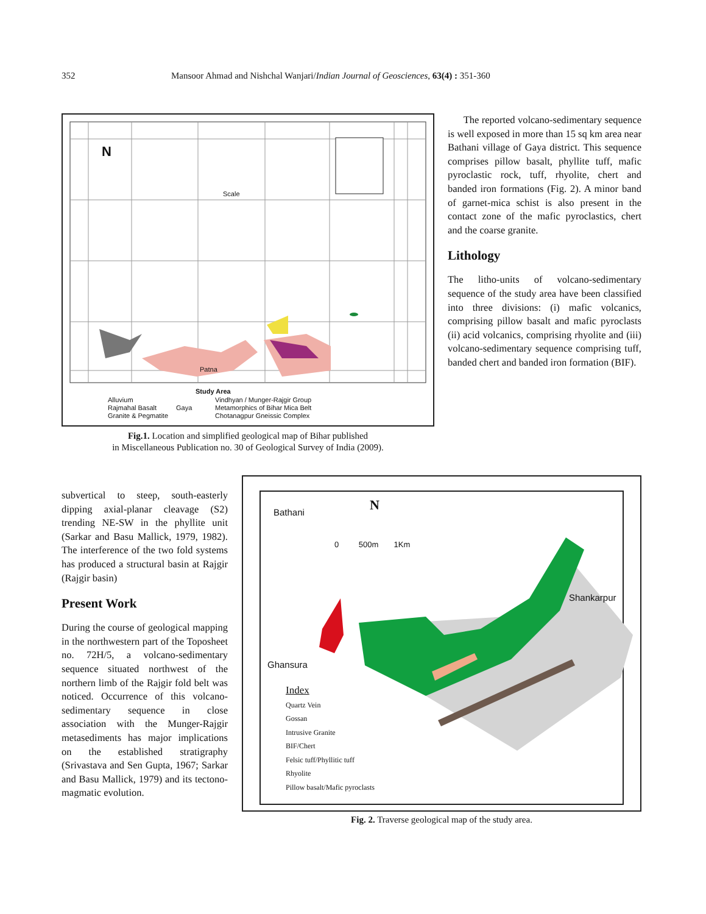352 Mansoor Ahmad and Nishchal Wanjari/Indian Journal of Geosciences, 63(4) : 351-360
Alluvium
Rajmahal Basalt
Granite & Pegmatite
Vindhyan / Munger-Rajgir Group
Metamorphics of Bihar Mica Belt
Chotanagpur Gneissic Complex
Patna
Study Area
Gaya
N
Scale
Fig.1. Location and simplified geological map of Bihar published
in Miscellaneous Publication no. 30 of Geological Survey of India (2009).
The reported volcano-sedimentary sequence is well exposed in more than 15 sq km area near Bathani village of Gaya district. This sequence comprises pillow basalt, phyllite tuff, mafic pyroclastic rock, tuff, rhyolite, chert and banded iron formations (Fig. 2). A minor band of garnet-mica schist is also present in the contact zone of the mafic pyroclastics, chert and the coarse granite.
Lithology
The litho-units of volcano-sedimentary sequence of the study area have been classified into three divisions: (i) mafic volcanics, comprising pillow basalt and mafic pyroclasts (ii) acid volcanics, comprising rhyolite and (iii) volcano-sedimentary sequence comprising tuff, banded chert and banded iron formation (BIF).
subvertical to steep, south-easterly dipping axial-planar cleavage (S2) trending NE-SW in the phyllite unit (Sarkar and Basu Mallick, 1979, 1982). The interference of the two fold systems has produced a structural basin at Rajgir (Rajgir basin)
Present Work
During the course of geological mapping in the northwestern part of the Toposheet no. 72H/5, a volcano-sedimentary sequence situated northwest of the northern limb of the Rajgir fold belt was noticed. Occurrence of this volcano-sedimentary sequence in close association with the Munger-Rajgir metasediments has major implications on the established stratigraphy (Srivastava and Sen Gupta, 1967; Sarkar and Basu Mallick, 1979) and its tectono-magmatic evolution.
Bathani N
0 500m 1Km
Shankarpur
Ghansura
Index
Quartz Vein
Gossan
Intrusive Granite
BIF/Chert
Felsic tuff/Phyllitic tuff
Rhyolite
Pillow basalt/Mafic pyroclasts
Fig. 2. Traverse geological map of the study area.